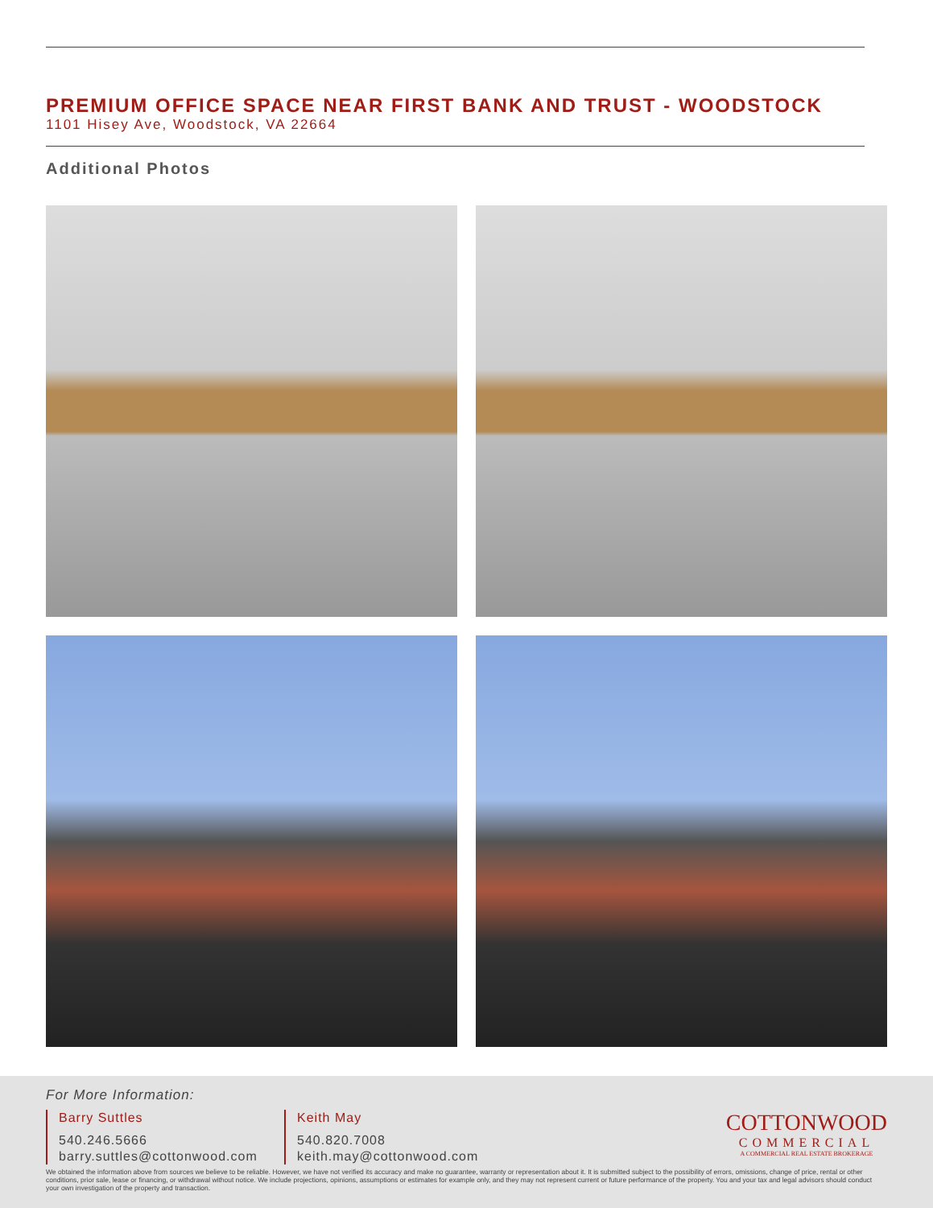PREMIUM OFFICE SPACE NEAR FIRST BANK AND TRUST - WOODSTOCK
1101 Hisey Ave, Woodstock, VA 22664
Additional Photos
For More Information:
Barry Suttles
540.246.5666
barry.suttles@cottonwood.com
Keith May
540.820.7008
keith.may@cottonwood.com
COTTONWOOD
COMMERCIAL
A COMMERCIAL REAL ESTATE BROKERAGE
We obtained the information above from sources we believe to be reliable. However, we have not verified its accuracy and make no guarantee, warranty or representation about it. It is submitted subject to the possibility of errors, omissions, change of price, rental or other conditions, prior sale, lease or financing, or withdrawal without notice. We include projections, opinions, assumptions or estimates for example only, and they may not represent current or future performance of the property. You and your tax and legal advisors should conduct your own investigation of the property and transaction.